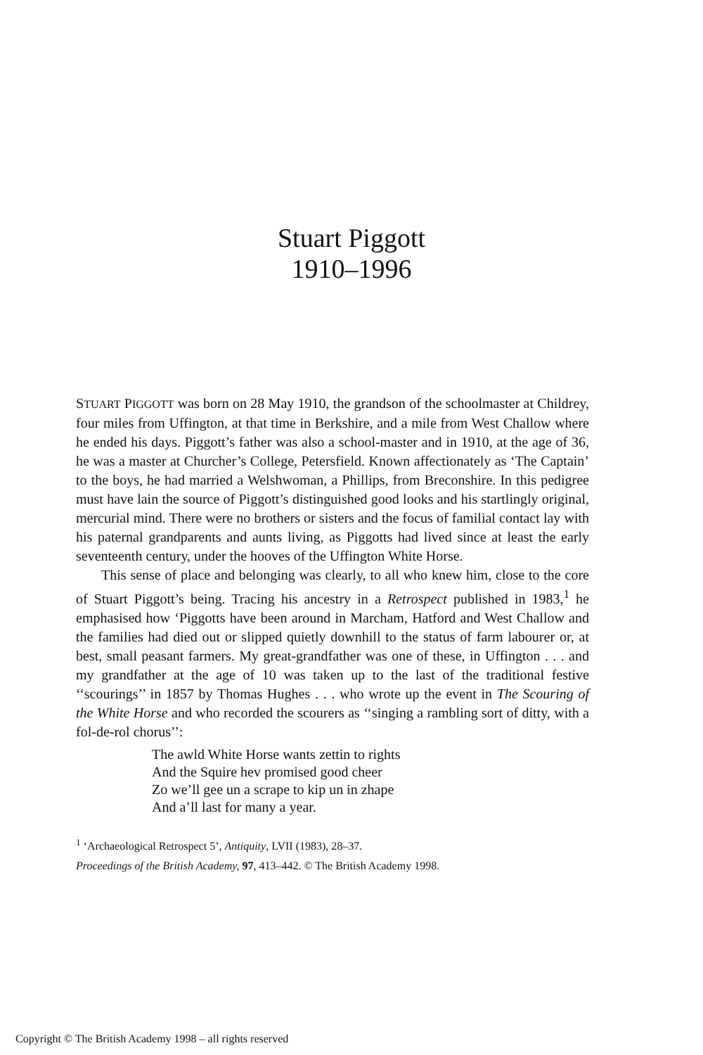Stuart Piggott
1910–1996
STUART PIGGOTT was born on 28 May 1910, the grandson of the schoolmaster at Childrey, four miles from Uffington, at that time in Berkshire, and a mile from West Challow where he ended his days. Piggott’s father was also a school-master and in 1910, at the age of 36, he was a master at Churcher’s College, Petersfield. Known affectionately as ‘The Captain’ to the boys, he had married a Welshwoman, a Phillips, from Breconshire. In this pedigree must have lain the source of Piggott’s distinguished good looks and his startlingly original, mercurial mind. There were no brothers or sisters and the focus of familial contact lay with his paternal grandparents and aunts living, as Piggotts had lived since at least the early seventeenth century, under the hooves of the Uffington White Horse.
This sense of place and belonging was clearly, to all who knew him, close to the core of Stuart Piggott’s being. Tracing his ancestry in a Retrospect published in 1983,<sup>1</sup> he emphasised how ‘Piggotts have been around in Marcham, Hatford and West Challow and the families had died out or slipped quietly downhill to the status of farm labourer or, at best, small peasant farmers. My great-grandfather was one of these, in Uffington . . . and my grandfather at the age of 10 was taken up to the last of the traditional festive ‘‘scourings’’ in 1857 by Thomas Hughes . . . who wrote up the event in The Scouring of the White Horse and who recorded the scourers as ‘‘singing a rambling sort of ditty, with a fol-de-rol chorus’’:
The awld White Horse wants zettin to rights
And the Squire hev promised good cheer
Zo we’ll gee un a scrape to kip un in zhape
And a’ll last for many a year.
<sup>1</sup> ‘Archaeological Retrospect 5’, Antiquity, LVII (1983), 28–37.
Proceedings of the British Academy, 97, 413–442. © The British Academy 1998.
Copyright © The British Academy 1998 – all rights reserved